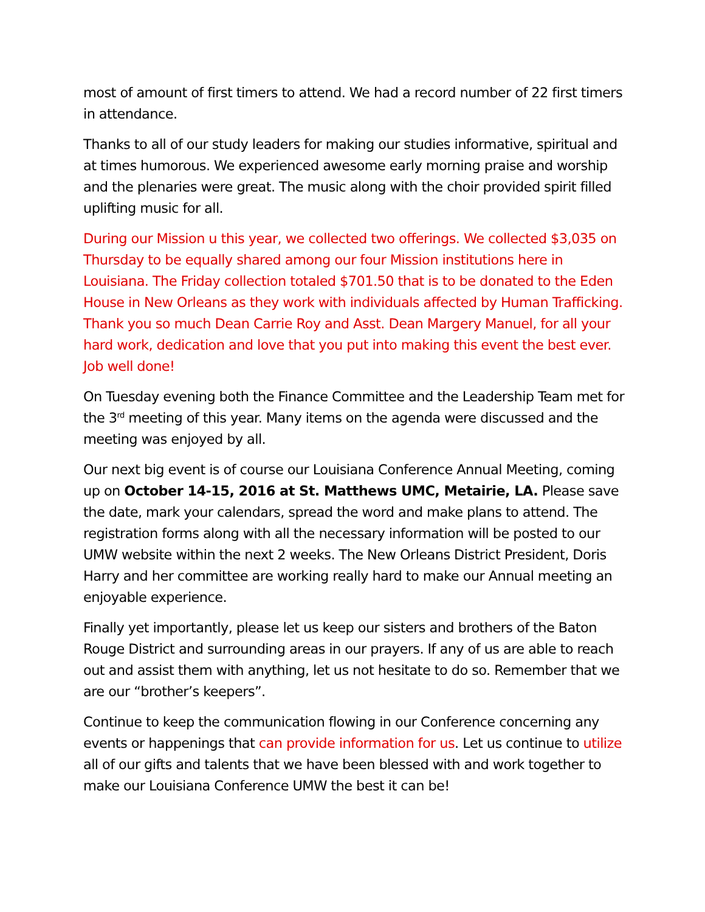most of amount of first timers to attend. We had a record number of 22 first timers in attendance.
Thanks to all of our study leaders for making our studies informative, spiritual and at times humorous. We experienced awesome early morning praise and worship and the plenaries were great. The music along with the choir provided spirit filled uplifting music for all.
During our Mission u this year, we collected two offerings. We collected $3,035 on Thursday to be equally shared among our four Mission institutions here in Louisiana. The Friday collection totaled $701.50 that is to be donated to the Eden House in New Orleans as they work with individuals affected by Human Trafficking. Thank you so much Dean Carrie Roy and Asst. Dean Margery Manuel, for all your hard work, dedication and love that you put into making this event the best ever. Job well done!
On Tuesday evening both the Finance Committee and the Leadership Team met for the 3<sup>rd</sup> meeting of this year. Many items on the agenda were discussed and the meeting was enjoyed by all.
Our next big event is of course our Louisiana Conference Annual Meeting, coming up on October 14-15, 2016 at St. Matthews UMC, Metairie, LA. Please save the date, mark your calendars, spread the word and make plans to attend. The registration forms along with all the necessary information will be posted to our UMW website within the next 2 weeks. The New Orleans District President, Doris Harry and her committee are working really hard to make our Annual meeting an enjoyable experience.
Finally yet importantly, please let us keep our sisters and brothers of the Baton Rouge District and surrounding areas in our prayers. If any of us are able to reach out and assist them with anything, let us not hesitate to do so. Remember that we are our “brother’s keepers”.
Continue to keep the communication flowing in our Conference concerning any events or happenings that can provide information for us. Let us continue to utilize all of our gifts and talents that we have been blessed with and work together to make our Louisiana Conference UMW the best it can be!